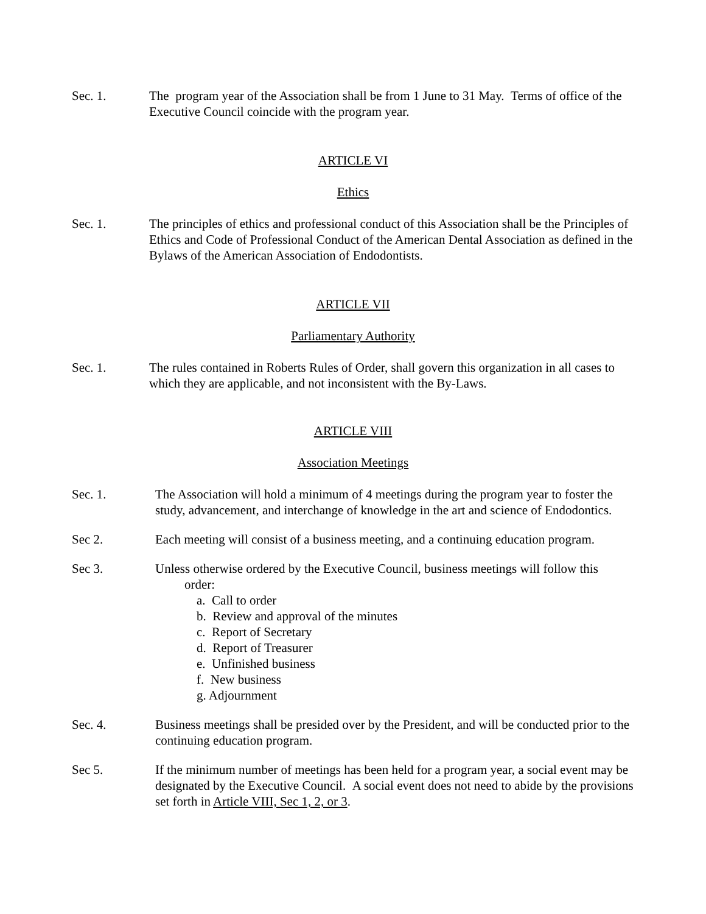Sec. 1. The program year of the Association shall be from 1 June to 31 May. Terms of office of the Executive Council coincide with the program year.
ARTICLE VI
Ethics
Sec. 1. The principles of ethics and professional conduct of this Association shall be the Principles of Ethics and Code of Professional Conduct of the American Dental Association as defined in the Bylaws of the American Association of Endodontists.
ARTICLE VII
Parliamentary Authority
Sec. 1. The rules contained in Roberts Rules of Order, shall govern this organization in all cases to which they are applicable, and not inconsistent with the By-Laws.
ARTICLE VIII
Association Meetings
Sec. 1. The Association will hold a minimum of 4 meetings during the program year to foster the study, advancement, and interchange of knowledge in the art and science of Endodontics.
Sec 2. Each meeting will consist of a business meeting, and a continuing education program.
Sec 3. Unless otherwise ordered by the Executive Council, business meetings will follow this
order:
a. Call to order
b. Review and approval of the minutes
c. Report of Secretary
d. Report of Treasurer
e. Unfinished business
f. New business
g. Adjournment
Sec. 4. Business meetings shall be presided over by the President, and will be conducted prior to the continuing education program.
Sec 5. If the minimum number of meetings has been held for a program year, a social event may be designated by the Executive Council. A social event does not need to abide by the provisions set forth in Article VIII, Sec 1, 2, or 3.